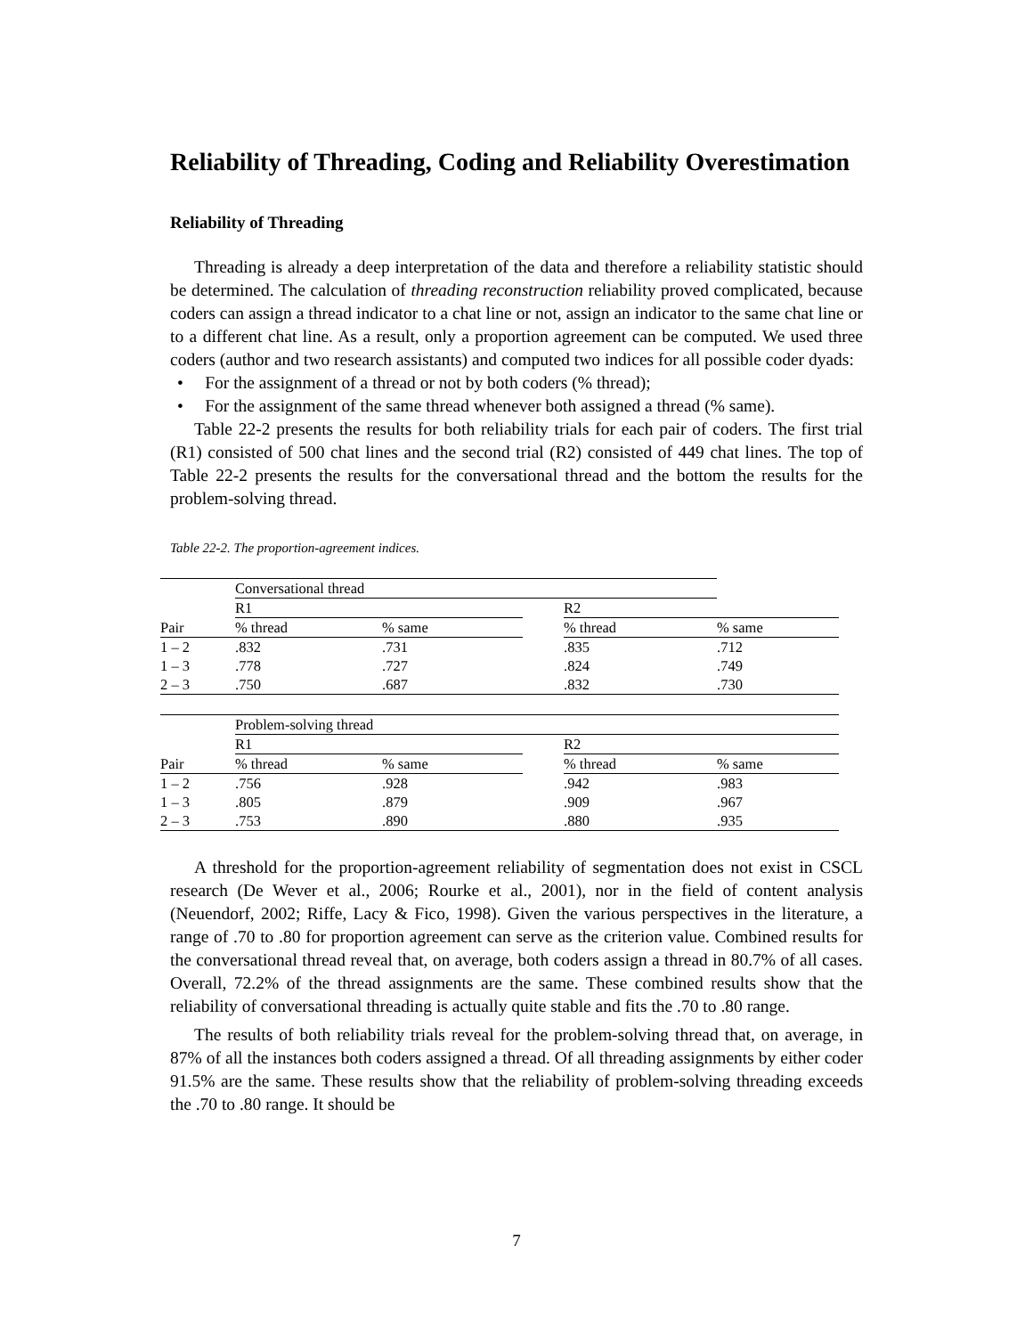Reliability of Threading, Coding and Reliability Overestimation
Reliability of Threading
Threading is already a deep interpretation of the data and therefore a reliability statistic should be determined. The calculation of threading reconstruction reliability proved complicated, because coders can assign a thread indicator to a chat line or not, assign an indicator to the same chat line or to a different chat line. As a result, only a proportion agreement can be computed. We used three coders (author and two research assistants) and computed two indices for all possible coder dyads:
• For the assignment of a thread or not by both coders (% thread);
• For the assignment of the same thread whenever both assigned a thread (% same).
Table 22-2 presents the results for both reliability trials for each pair of coders. The first trial (R1) consisted of 500 chat lines and the second trial (R2) consisted of 449 chat lines. The top of Table 22-2 presents the results for the conversational thread and the bottom the results for the problem-solving thread.
Table 22-2. The proportion-agreement indices.
| | Conversational thread | | | | |
| | R1 | | | R2 | |
| Pair | % thread | % same | | % thread | % same |
| 1 – 2 | .832 | .731 | | .835 | .712 |
| 1 – 3 | .778 | .727 | | .824 | .749 |
| 2 – 3 | .750 | .687 | | .832 | .730 |
| | Problem-solving thread | | | | |
| | R1 | | | R2 | |
| Pair | % thread | % same | | % thread | % same |
| 1 – 2 | .756 | .928 | | .942 | .983 |
| 1 – 3 | .805 | .879 | | .909 | .967 |
| 2 – 3 | .753 | .890 | | .880 | .935 |
A threshold for the proportion-agreement reliability of segmentation does not exist in CSCL research (De Wever et al., 2006; Rourke et al., 2001), nor in the field of content analysis (Neuendorf, 2002; Riffe, Lacy & Fico, 1998). Given the various perspectives in the literature, a range of .70 to .80 for proportion agreement can serve as the criterion value. Combined results for the conversational thread reveal that, on average, both coders assign a thread in 80.7% of all cases. Overall, 72.2% of the thread assignments are the same. These combined results show that the reliability of conversational threading is actually quite stable and fits the .70 to .80 range.
The results of both reliability trials reveal for the problem-solving thread that, on average, in 87% of all the instances both coders assigned a thread. Of all threading assignments by either coder 91.5% are the same. These results show that the reliability of problem-solving threading exceeds the .70 to .80 range. It should be
7